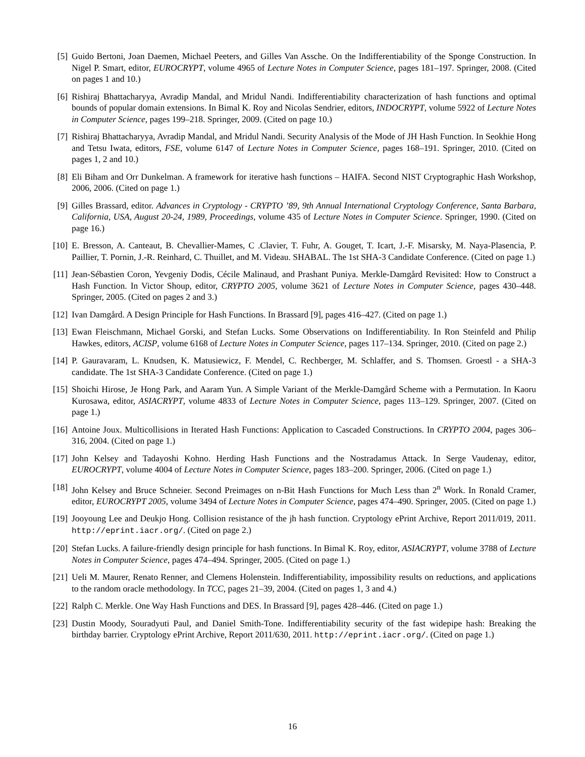[5] Guido Bertoni, Joan Daemen, Michael Peeters, and Gilles Van Assche. On the Indifferentiability of the Sponge Construction. In Nigel P. Smart, editor, EUROCRYPT, volume 4965 of Lecture Notes in Computer Science, pages 181–197. Springer, 2008. (Cited on pages 1 and 10.)
[6] Rishiraj Bhattacharyya, Avradip Mandal, and Mridul Nandi. Indifferentiability characterization of hash functions and optimal bounds of popular domain extensions. In Bimal K. Roy and Nicolas Sendrier, editors, INDOCRYPT, volume 5922 of Lecture Notes in Computer Science, pages 199–218. Springer, 2009. (Cited on page 10.)
[7] Rishiraj Bhattacharyya, Avradip Mandal, and Mridul Nandi. Security Analysis of the Mode of JH Hash Function. In Seokhie Hong and Tetsu Iwata, editors, FSE, volume 6147 of Lecture Notes in Computer Science, pages 168–191. Springer, 2010. (Cited on pages 1, 2 and 10.)
[8] Eli Biham and Orr Dunkelman. A framework for iterative hash functions – HAIFA. Second NIST Cryptographic Hash Workshop, 2006, 2006. (Cited on page 1.)
[9] Gilles Brassard, editor. Advances in Cryptology - CRYPTO ’89, 9th Annual International Cryptology Conference, Santa Barbara, California, USA, August 20-24, 1989, Proceedings, volume 435 of Lecture Notes in Computer Science. Springer, 1990. (Cited on page 16.)
[10] E. Bresson, A. Canteaut, B. Chevallier-Mames, C .Clavier, T. Fuhr, A. Gouget, T. Icart, J.-F. Misarsky, M. Naya-Plasencia, P. Paillier, T. Pornin, J.-R. Reinhard, C. Thuillet, and M. Videau. SHABAL. The 1st SHA-3 Candidate Conference. (Cited on page 1.)
[11] Jean-Sébastien Coron, Yevgeniy Dodis, Cécile Malinaud, and Prashant Puniya. Merkle-Damgård Revisited: How to Construct a Hash Function. In Victor Shoup, editor, CRYPTO 2005, volume 3621 of Lecture Notes in Computer Science, pages 430–448. Springer, 2005. (Cited on pages 2 and 3.)
[12] Ivan Damgård. A Design Principle for Hash Functions. In Brassard [9], pages 416–427. (Cited on page 1.)
[13] Ewan Fleischmann, Michael Gorski, and Stefan Lucks. Some Observations on Indifferentiability. In Ron Steinfeld and Philip Hawkes, editors, ACISP, volume 6168 of Lecture Notes in Computer Science, pages 117–134. Springer, 2010. (Cited on page 2.)
[14] P. Gauravaram, L. Knudsen, K. Matusiewicz, F. Mendel, C. Rechberger, M. Schlaffer, and S. Thomsen. Groestl - a SHA-3 candidate. The 1st SHA-3 Candidate Conference. (Cited on page 1.)
[15] Shoichi Hirose, Je Hong Park, and Aaram Yun. A Simple Variant of the Merkle-Damgård Scheme with a Permutation. In Kaoru Kurosawa, editor, ASIACRYPT, volume 4833 of Lecture Notes in Computer Science, pages 113–129. Springer, 2007. (Cited on page 1.)
[16] Antoine Joux. Multicollisions in Iterated Hash Functions: Application to Cascaded Constructions. In CRYPTO 2004, pages 306–316, 2004. (Cited on page 1.)
[17] John Kelsey and Tadayoshi Kohno. Herding Hash Functions and the Nostradamus Attack. In Serge Vaudenay, editor, EUROCRYPT, volume 4004 of Lecture Notes in Computer Science, pages 183–200. Springer, 2006. (Cited on page 1.)
[18] John Kelsey and Bruce Schneier. Second Preimages on n-Bit Hash Functions for Much Less than 2<sup>n</sup> Work. In Ronald Cramer, editor, EUROCRYPT 2005, volume 3494 of Lecture Notes in Computer Science, pages 474–490. Springer, 2005. (Cited on page 1.)
[19] Jooyoung Lee and Deukjo Hong. Collision resistance of the jh hash function. Cryptology ePrint Archive, Report 2011/019, 2011. http://eprint.iacr.org/. (Cited on page 2.)
[20] Stefan Lucks. A failure-friendly design principle for hash functions. In Bimal K. Roy, editor, ASIACRYPT, volume 3788 of Lecture Notes in Computer Science, pages 474–494. Springer, 2005. (Cited on page 1.)
[21] Ueli M. Maurer, Renato Renner, and Clemens Holenstein. Indifferentiability, impossibility results on reductions, and applications to the random oracle methodology. In TCC, pages 21–39, 2004. (Cited on pages 1, 3 and 4.)
[22] Ralph C. Merkle. One Way Hash Functions and DES. In Brassard [9], pages 428–446. (Cited on page 1.)
[23] Dustin Moody, Souradyuti Paul, and Daniel Smith-Tone. Indifferentiability security of the fast widepipe hash: Breaking the birthday barrier. Cryptology ePrint Archive, Report 2011/630, 2011. http://eprint.iacr.org/. (Cited on page 1.)
16